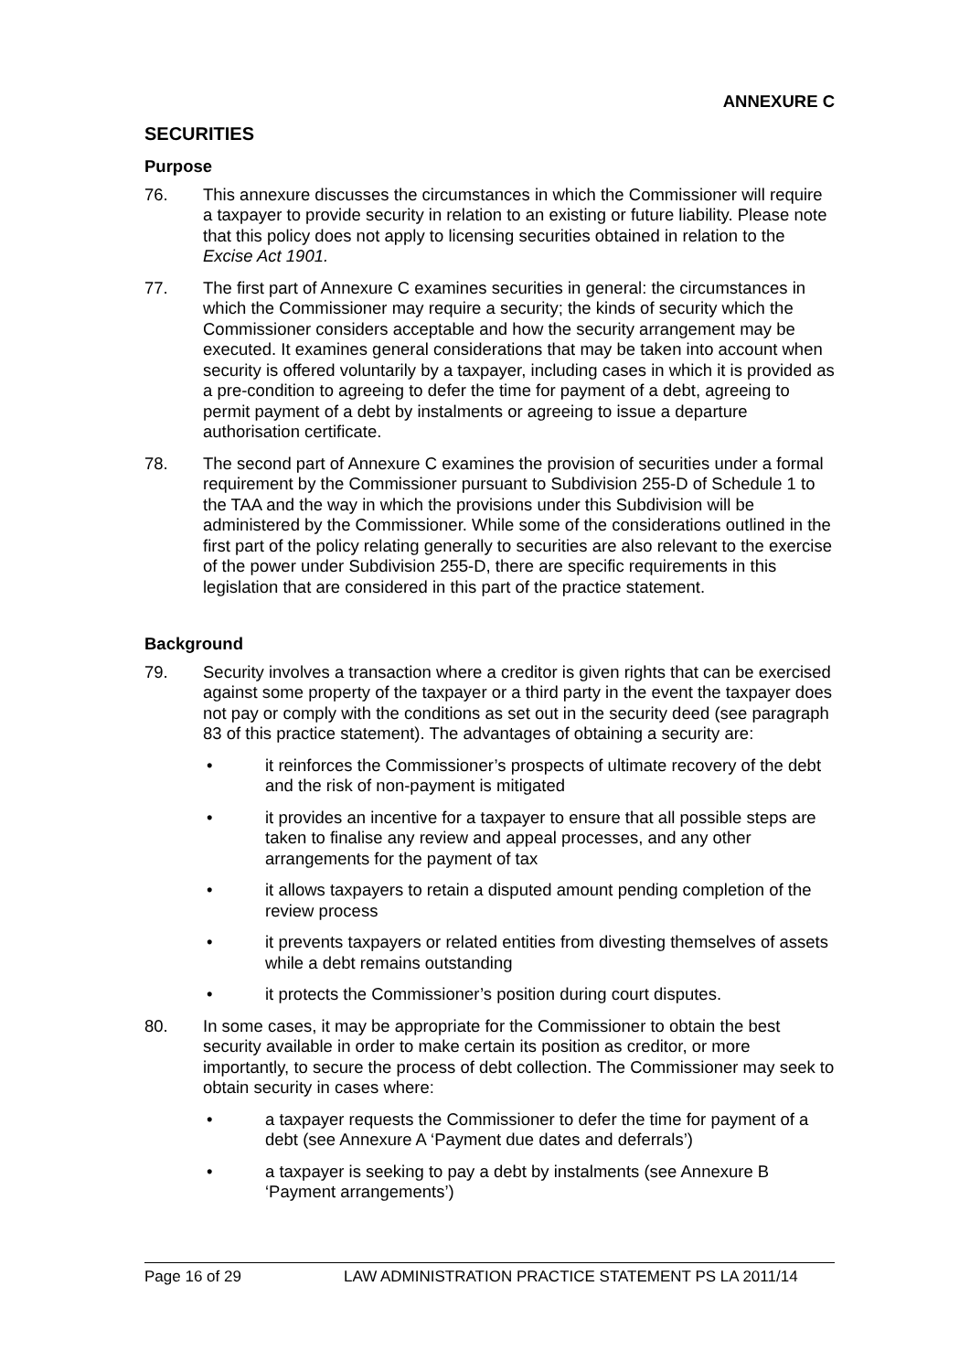ANNEXURE C
SECURITIES
Purpose
76. This annexure discusses the circumstances in which the Commissioner will require a taxpayer to provide security in relation to an existing or future liability. Please note that this policy does not apply to licensing securities obtained in relation to the Excise Act 1901.
77. The first part of Annexure C examines securities in general: the circumstances in which the Commissioner may require a security; the kinds of security which the Commissioner considers acceptable and how the security arrangement may be executed. It examines general considerations that may be taken into account when security is offered voluntarily by a taxpayer, including cases in which it is provided as a pre-condition to agreeing to defer the time for payment of a debt, agreeing to permit payment of a debt by instalments or agreeing to issue a departure authorisation certificate.
78. The second part of Annexure C examines the provision of securities under a formal requirement by the Commissioner pursuant to Subdivision 255-D of Schedule 1 to the TAA and the way in which the provisions under this Subdivision will be administered by the Commissioner. While some of the considerations outlined in the first part of the policy relating generally to securities are also relevant to the exercise of the power under Subdivision 255-D, there are specific requirements in this legislation that are considered in this part of the practice statement.
Background
79. Security involves a transaction where a creditor is given rights that can be exercised against some property of the taxpayer or a third party in the event the taxpayer does not pay or comply with the conditions as set out in the security deed (see paragraph 83 of this practice statement). The advantages of obtaining a security are:
• it reinforces the Commissioner’s prospects of ultimate recovery of the debt and the risk of non-payment is mitigated
• it provides an incentive for a taxpayer to ensure that all possible steps are taken to finalise any review and appeal processes, and any other arrangements for the payment of tax
• it allows taxpayers to retain a disputed amount pending completion of the review process
• it prevents taxpayers or related entities from divesting themselves of assets while a debt remains outstanding
• it protects the Commissioner’s position during court disputes.
80. In some cases, it may be appropriate for the Commissioner to obtain the best security available in order to make certain its position as creditor, or more importantly, to secure the process of debt collection. The Commissioner may seek to obtain security in cases where:
• a taxpayer requests the Commissioner to defer the time for payment of a debt (see Annexure A ‘Payment due dates and deferrals’)
• a taxpayer is seeking to pay a debt by instalments (see Annexure B ‘Payment arrangements’)
Page 16 of 29 LAW ADMINISTRATION PRACTICE STATEMENT PS LA 2011/14